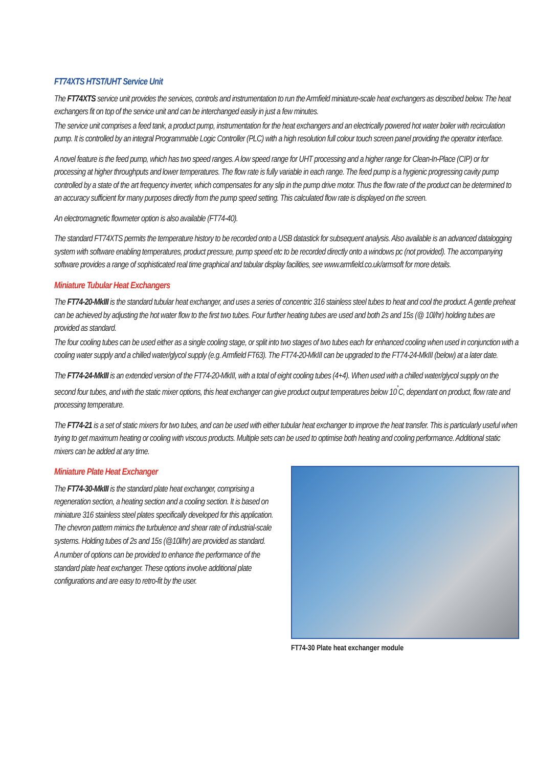FT74XTS HTST/UHT Service Unit
The FT74XTS service unit provides the services, controls and instrumentation to run the Armfield miniature-scale heat exchangers as described below. The heat exchangers fit on top of the service unit and can be interchanged easily in just a few minutes.
The service unit comprises a feed tank, a product pump, instrumentation for the heat exchangers and an electrically powered hot water boiler with recirculation pump. It is controlled by an integral Programmable Logic Controller (PLC) with a high resolution full colour touch screen panel providing the operator interface.
A novel feature is the feed pump, which has two speed ranges. A low speed range for UHT processing and a higher range for Clean-In-Place (CIP) or for processing at higher throughputs and lower temperatures. The flow rate is fully variable in each range. The feed pump is a hygienic progressing cavity pump controlled by a state of the art frequency inverter, which compensates for any slip in the pump drive motor. Thus the flow rate of the product can be determined to an accuracy sufficient for many purposes directly from the pump speed setting. This calculated flow rate is displayed on the screen.
An electromagnetic flowmeter option is also available (FT74-40).
The standard FT74XTS permits the temperature history to be recorded onto a USB datastick for subsequent analysis. Also available is an advanced datalogging system with software enabling temperatures, product pressure, pump speed etc to be recorded directly onto a windows pc (not provided). The accompanying software provides a range of sophisticated real time graphical and tabular display facilities, see www.armfield.co.uk/armsoft for more details.
Miniature Tubular Heat Exchangers
The FT74-20-MkIII is the standard tubular heat exchanger, and uses a series of concentric 316 stainless steel tubes to heat and cool the product. A gentle preheat can be achieved by adjusting the hot water flow to the first two tubes. Four further heating tubes are used and both 2s and 15s (@ 10l/hr) holding tubes are provided as standard.
The four cooling tubes can be used either as a single cooling stage, or split into two stages of two tubes each for enhanced cooling when used in conjunction with a cooling water supply and a chilled water/glycol supply (e.g. Armfield FT63). The FT74-20-MkIII can be upgraded to the FT74-24-MkIII (below) at a later date.
The FT74-24-MkIII is an extended version of the FT74-20-MkIII, with a total of eight cooling tubes (4+4). When used with a chilled water/glycol supply on the second four tubes, and with the static mixer options, this heat exchanger can give product output temperatures below 10<sup>˚</sup>C, dependant on product, flow rate and processing temperature.
The FT74-21 is a set of static mixers for two tubes, and can be used with either tubular heat exchanger to improve the heat transfer. This is particularly useful when trying to get maximum heating or cooling with viscous products. Multiple sets can be used to optimise both heating and cooling performance. Additional static mixers can be added at any time.
Miniature Plate Heat Exchanger
The FT74-30-MkIII is the standard plate heat exchanger, comprising a regeneration section, a heating section and a cooling section. It is based on miniature 316 stainless steel plates specifically developed for this application. The chevron pattern mimics the turbulence and shear rate of industrial-scale systems. Holding tubes of 2s and 15s (@10l/hr) are provided as standard.
A number of options can be provided to enhance the performance of the standard plate heat exchanger. These options involve additional plate configurations and are easy to retro-fit by the user.
FT74-30 Plate heat exchanger module